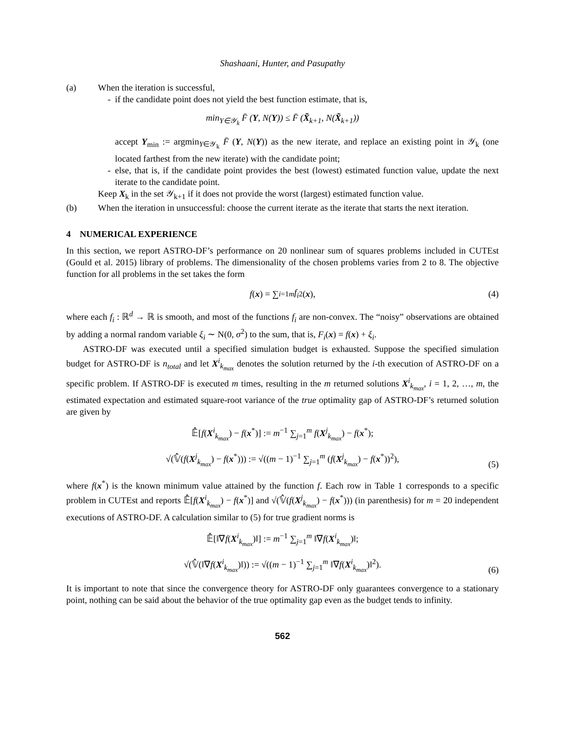Shashaani, Hunter, and Pasupathy
(a) When the iteration is successful,
- if the candidate point does not yield the best function estimate, that is,
min<sub>Y∈𝒴<sub>k</sub></sub> F̄ (Y, N(Y)) ≤ F̄ (X̃<sub>k+1</sub>, N(X̃<sub>k+1</sub>))
accept Y<sub>min</sub> := argmin<sub>Y∈𝒴<sub>k</sub></sub> F̄ (Y, N(Y)) as the new iterate, and replace an existing point in 𝒴<sub>k</sub> (one located farthest from the new iterate) with the candidate point;
- else, that is, if the candidate point provides the best (lowest) estimated function value, update the next iterate to the candidate point.
Keep X<sub>k</sub> in the set 𝒴<sub>k+1</sub> if it does not provide the worst (largest) estimated function value.
(b) When the iteration in unsuccessful: choose the current iterate as the iterate that starts the next iteration.
4 NUMERICAL EXPERIENCE
In this section, we report ASTRO-DF’s performance on 20 nonlinear sum of squares problems included in CUTEst (Gould et al. 2015) library of problems. The dimensionality of the chosen problems varies from 2 to 8. The objective function for all problems in the set takes the form
f (x) = ∑<sub>i=1</sub><sup>m</sup> f<sub>i</sub><sup>2</sup>(x), (4)
where each f<sub>i</sub> : ℝ<sup>d</sup> → ℝ is smooth, and most of the functions f<sub>i</sub> are non-convex. The “noisy” observations are obtained by adding a normal random variable ξ<sub>i</sub> ∼ N(0, σ<sup>2</sup>) to the sum, that is, F<sub>i</sub>(x) = f(x) + ξ<sub>i</sub>.
ASTRO-DF was executed until a specified simulation budget is exhausted. Suppose the specified simulation budget for ASTRO-DF is n<sub>total</sub> and let X<sup>i</sup><sub>k<sub>max</sub></sub> denotes the solution returned by the i-th execution of ASTRO-DF on a specific problem. If ASTRO-DF is executed m times, resulting in the m returned solutions X<sup>i</sup><sub>k<sub>max</sub></sub>, i = 1, 2, …, m, the estimated expectation and estimated square-root variance of the true optimality gap of ASTRO-DF’s returned solution are given by
𝔼̂[f(X<sup>i</sup><sub>k<sub>max</sub></sub>) − f(x<sup>*</sup>)] := m<sup>−1</sup> ∑<sub>j=1</sub><sup>m</sup> f(X<sup>j</sup><sub>k<sub>max</sub></sub>) − f(x<sup>*</sup>);
√(𝕍̂(f(X<sup>j</sup><sub>k<sub>max</sub></sub>) − f(x<sup>*</sup>))) := √((m − 1)<sup>−1</sup> ∑<sub>j=1</sub><sup>m</sup> (f(X<sup>j</sup><sub>k<sub>max</sub></sub>) − f(x<sup>*</sup>))<sup>2</sup>),
(5)
where f(x<sup>*</sup>) is the known minimum value attained by the function f. Each row in Table 1 corresponds to a specific problem in CUTEst and reports 𝔼̂[f(X<sup>i</sup><sub>k<sub>max</sub></sub>) − f(x<sup>*</sup>)] and √(𝕍̂(f(X<sup>j</sup><sub>k<sub>max</sub></sub>) − f(x<sup>*</sup>))) (in parenthesis) for m = 20 independent executions of ASTRO-DF. A calculation similar to (5) for true gradient norms is
𝔼̂[‖∇f(X<sup>i</sup><sub>k<sub>max</sub></sub>)‖] := m<sup>−1</sup> ∑<sub>j=1</sub><sup>m</sup> ‖∇f(X<sup>i</sup><sub>k<sub>max</sub></sub>)‖;
√(𝕍̂(‖∇f(X<sup>i</sup><sub>k<sub>max</sub></sub>)‖)) := √((m − 1)<sup>−1</sup> ∑<sub>j=1</sub><sup>m</sup> ‖∇f(X<sup>i</sup><sub>k<sub>max</sub></sub>)‖<sup>2</sup>).
(6)
It is important to note that since the convergence theory for ASTRO-DF only guarantees convergence to a stationary point, nothing can be said about the behavior of the true optimality gap even as the budget tends to infinity.
562